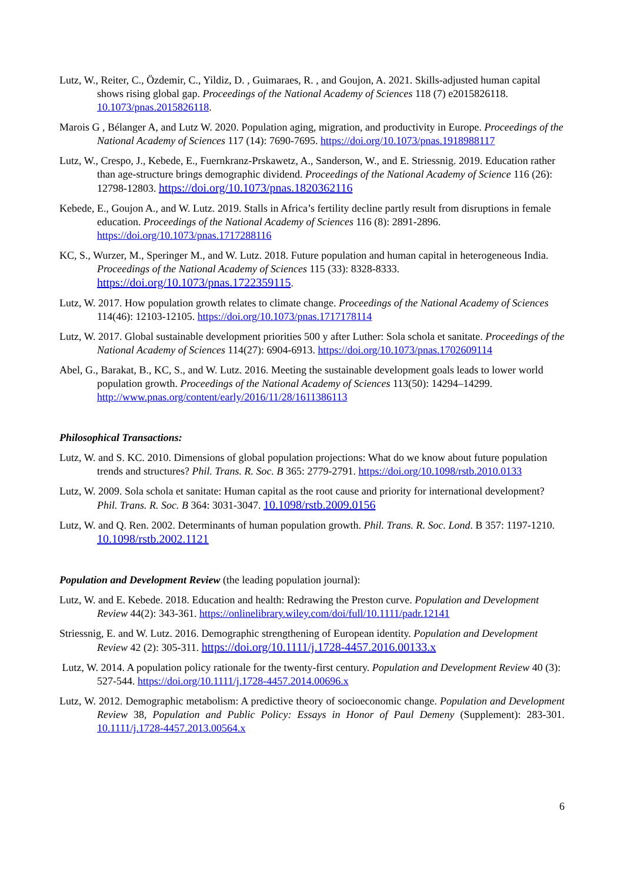Lutz, W., Reiter, C., Özdemir, C., Yildiz, D. , Guimaraes, R. , and Goujon, A. 2021. Skills-adjusted human capital shows rising global gap. Proceedings of the National Academy of Sciences 118 (7) e2015826118. 10.1073/pnas.2015826118.
Marois G , Bélanger A, and Lutz W. 2020. Population aging, migration, and productivity in Europe. Proceedings of the National Academy of Sciences 117 (14): 7690-7695. https://doi.org/10.1073/pnas.1918988117
Lutz, W., Crespo, J., Kebede, E., Fuernkranz-Prskawetz, A., Sanderson, W., and E. Striessnig. 2019. Education rather than age-structure brings demographic dividend. Proceedings of the National Academy of Science 116 (26): 12798-12803. https://doi.org/10.1073/pnas.1820362116
Kebede, E., Goujon A., and W. Lutz. 2019. Stalls in Africa’s fertility decline partly result from disruptions in female education. Proceedings of the National Academy of Sciences 116 (8): 2891-2896. https://doi.org/10.1073/pnas.1717288116
KC, S., Wurzer, M., Speringer M., and W. Lutz. 2018. Future population and human capital in heterogeneous India. Proceedings of the National Academy of Sciences 115 (33): 8328-8333. https://doi.org/10.1073/pnas.1722359115.
Lutz, W. 2017. How population growth relates to climate change. Proceedings of the National Academy of Sciences 114(46): 12103-12105. https://doi.org/10.1073/pnas.1717178114
Lutz, W. 2017. Global sustainable development priorities 500 y after Luther: Sola schola et sanitate. Proceedings of the National Academy of Sciences 114(27): 6904-6913. https://doi.org/10.1073/pnas.1702609114
Abel, G., Barakat, B., KC, S., and W. Lutz. 2016. Meeting the sustainable development goals leads to lower world population growth. Proceedings of the National Academy of Sciences 113(50): 14294–14299. http://www.pnas.org/content/early/2016/11/28/1611386113
Philosophical Transactions:
Lutz, W. and S. KC. 2010. Dimensions of global population projections: What do we know about future population trends and structures? Phil. Trans. R. Soc. B 365: 2779-2791. https://doi.org/10.1098/rstb.2010.0133
Lutz, W. 2009. Sola schola et sanitate: Human capital as the root cause and priority for international development? Phil. Trans. R. Soc. B 364: 3031-3047. 10.1098/rstb.2009.0156
Lutz, W. and Q. Ren. 2002. Determinants of human population growth. Phil. Trans. R. Soc. Lond. B 357: 1197-1210. 10.1098/rstb.2002.1121
Population and Development Review (the leading population journal):
Lutz, W. and E. Kebede. 2018. Education and health: Redrawing the Preston curve. Population and Development Review 44(2): 343-361. https://onlinelibrary.wiley.com/doi/full/10.1111/padr.12141
Striessnig, E. and W. Lutz. 2016. Demographic strengthening of European identity. Population and Development Review 42 (2): 305-311. https://doi.org/10.1111/j.1728-4457.2016.00133.x
Lutz, W. 2014. A population policy rationale for the twenty-first century. Population and Development Review 40 (3): 527-544. https://doi.org/10.1111/j.1728-4457.2014.00696.x
Lutz, W. 2012. Demographic metabolism: A predictive theory of socioeconomic change. Population and Development Review 38, Population and Public Policy: Essays in Honor of Paul Demeny (Supplement): 283-301. 10.1111/j.1728-4457.2013.00564.x
6